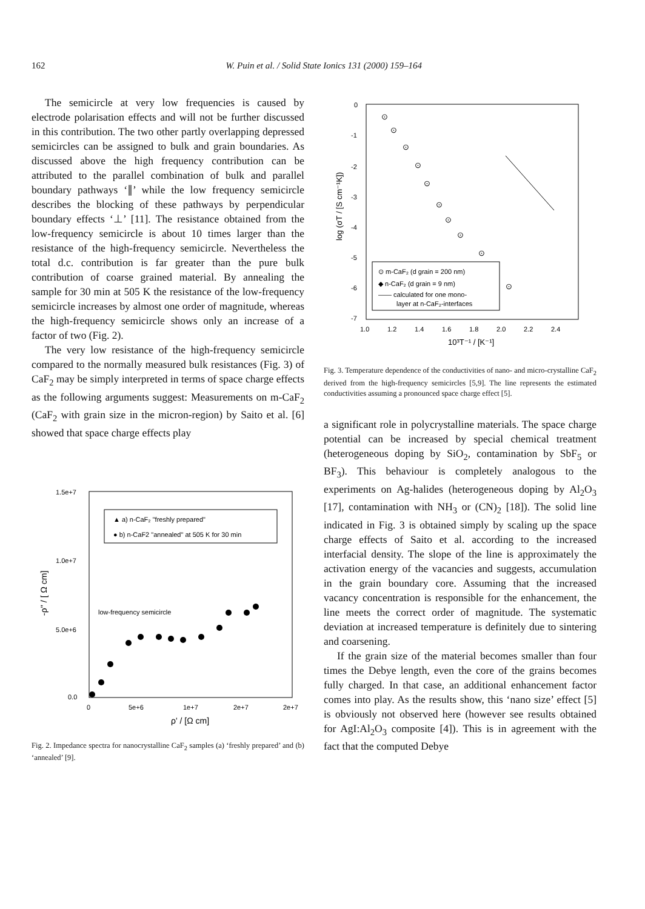162 W. Puin et al. / Solid State Ionics 131 (2000) 159–164
The semicircle at very low frequencies is caused by electrode polarisation effects and will not be further discussed in this contribution. The two other partly overlapping depressed semicircles can be assigned to bulk and grain boundaries. As discussed above the high frequency contribution can be attributed to the parallel combination of bulk and parallel boundary pathways ‘∥’ while the low frequency semicircle describes the blocking of these pathways by perpendicular boundary effects ‘⊥’ [11]. The resistance obtained from the low-frequency semicircle is about 10 times larger than the resistance of the high-frequency semicircle. Nevertheless the total d.c. contribution is far greater than the pure bulk contribution of coarse grained material. By annealing the sample for 30 min at 505 K the resistance of the low-frequency semicircle increases by almost one order of magnitude, whereas the high-frequency semicircle shows only an increase of a factor of two (Fig. 2).
The very low resistance of the high-frequency semicircle compared to the normally measured bulk resistances (Fig. 3) of CaF<sub>2</sub> may be simply interpreted in terms of space charge effects as the following arguments suggest: Measurements on m-CaF<sub>2</sub> (CaF<sub>2</sub> with grain size in the micron-region) by Saito et al. [6] showed that space charge effects play
1.5e+7
1.0e+7
5.0e+6
0.0
0
5e+6
1e+7
2e+7
2e+7
ρ' / [Ω cm]
-ρ'' / [ Ω cm]
▲ a) n-CaF₂ "freshly prepared"
● b) n-CaF2 "annealed" at 505 K for 30 min
low-frequency semicircle
Fig. 2. Impedance spectra for nanocrystalline CaF<sub>2</sub> samples (a) ‘freshly prepared’ and (b) ‘annealed’ [9].
0
-1
-2
-3
-4
-5
-6
-7
1.0
1.2
1.4
1.6
1.8
2.0
2.2
2.4
10³T⁻¹ / [K⁻¹]
log (σT / [S cm⁻¹K])
⊙ m-CaF₂ (d grain = 200 nm)
◆ n-CaF₂ (d grain = 9 nm)
—— calculated for one mono-
layer at n-CaF₂-interfaces
⊙
⊙
⊙
⊙
⊙
⊙
⊙
⊙
⊙
⊙
Fig. 3. Temperature dependence of the conductivities of nano- and micro-crystalline CaF<sub>2</sub> derived from the high-frequency semicircles [5,9]. The line represents the estimated conductivities assuming a pronounced space charge effect [5].
a significant role in polycrystalline materials. The space charge potential can be increased by special chemical treatment (heterogeneous doping by SiO<sub>2</sub>, contamination by SbF<sub>5</sub> or BF<sub>3</sub>). This behaviour is completely analogous to the experiments on Ag-halides (heterogeneous doping by Al<sub>2</sub>O<sub>3</sub> [17], contamination with NH<sub>3</sub> or (CN)<sub>2</sub> [18]). The solid line indicated in Fig. 3 is obtained simply by scaling up the space charge effects of Saito et al. according to the increased interfacial density. The slope of the line is approximately the activation energy of the vacancies and suggests, accumulation in the grain boundary core. Assuming that the increased vacancy concentration is responsible for the enhancement, the line meets the correct order of magnitude. The systematic deviation at increased temperature is definitely due to sintering and coarsening.
If the grain size of the material becomes smaller than four times the Debye length, even the core of the grains becomes fully charged. In that case, an additional enhancement factor comes into play. As the results show, this ‘nano size’ effect [5] is obviously not observed here (however see results obtained for AgI:Al<sub>2</sub>O<sub>3</sub> composite [4]). This is in agreement with the fact that the computed Debye